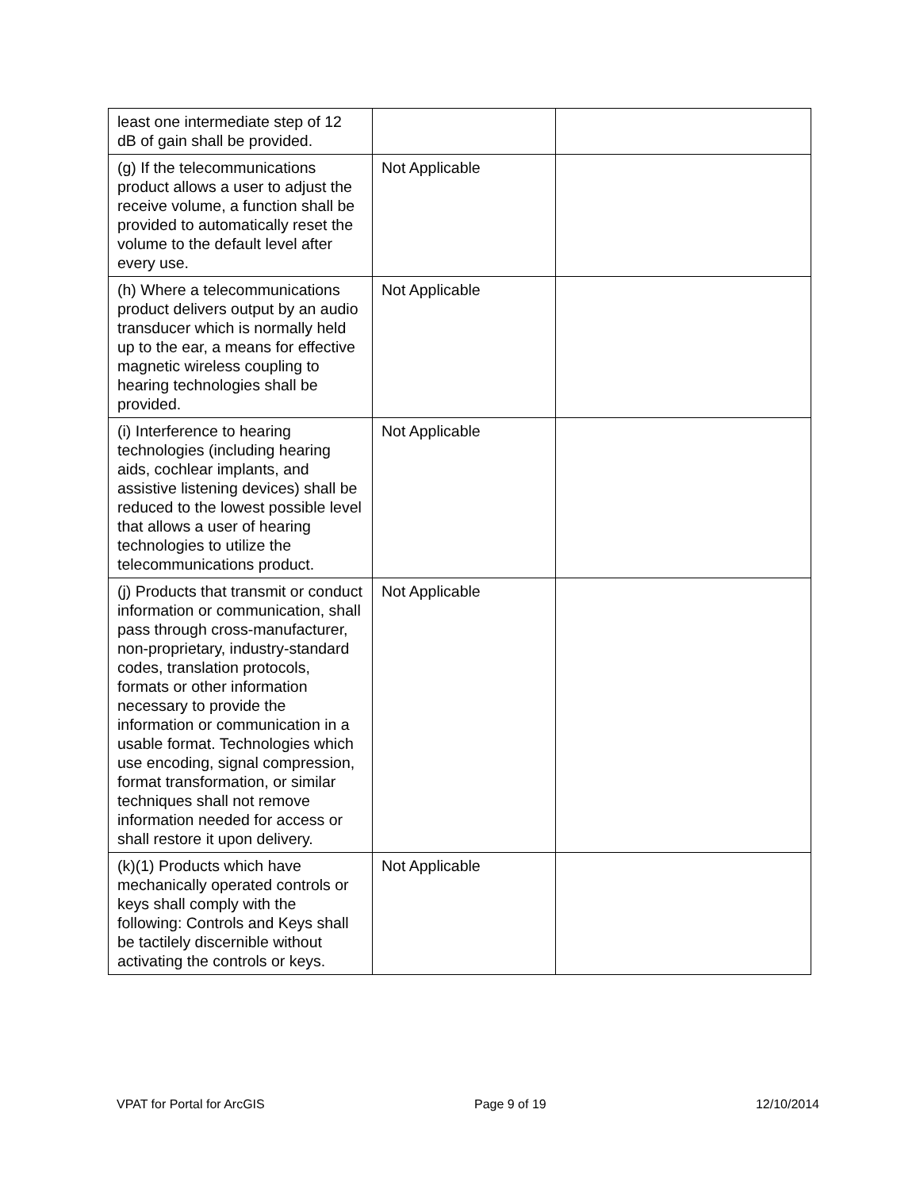| least one intermediate step of 12 dB of gain shall be provided. | | |
| (g) If the telecommunications product allows a user to adjust the receive volume, a function shall be provided to automatically reset the volume to the default level after every use. | Not Applicable | |
| (h) Where a telecommunications product delivers output by an audio transducer which is normally held up to the ear, a means for effective magnetic wireless coupling to hearing technologies shall be provided. | Not Applicable | |
| (i) Interference to hearing technologies (including hearing aids, cochlear implants, and assistive listening devices) shall be reduced to the lowest possible level that allows a user of hearing technologies to utilize the telecommunications product. | Not Applicable | |
| (j) Products that transmit or conduct information or communication, shall pass through cross-manufacturer, non-proprietary, industry-standard codes, translation protocols, formats or other information necessary to provide the information or communication in a usable format. Technologies which use encoding, signal compression, format transformation, or similar techniques shall not remove information needed for access or shall restore it upon delivery. | Not Applicable | |
| (k)(1) Products which have mechanically operated controls or keys shall comply with the following: Controls and Keys shall be tactilely discernible without activating the controls or keys. | Not Applicable | |
VPAT for Portal for ArcGIS Page 9 of 19 12/10/2014